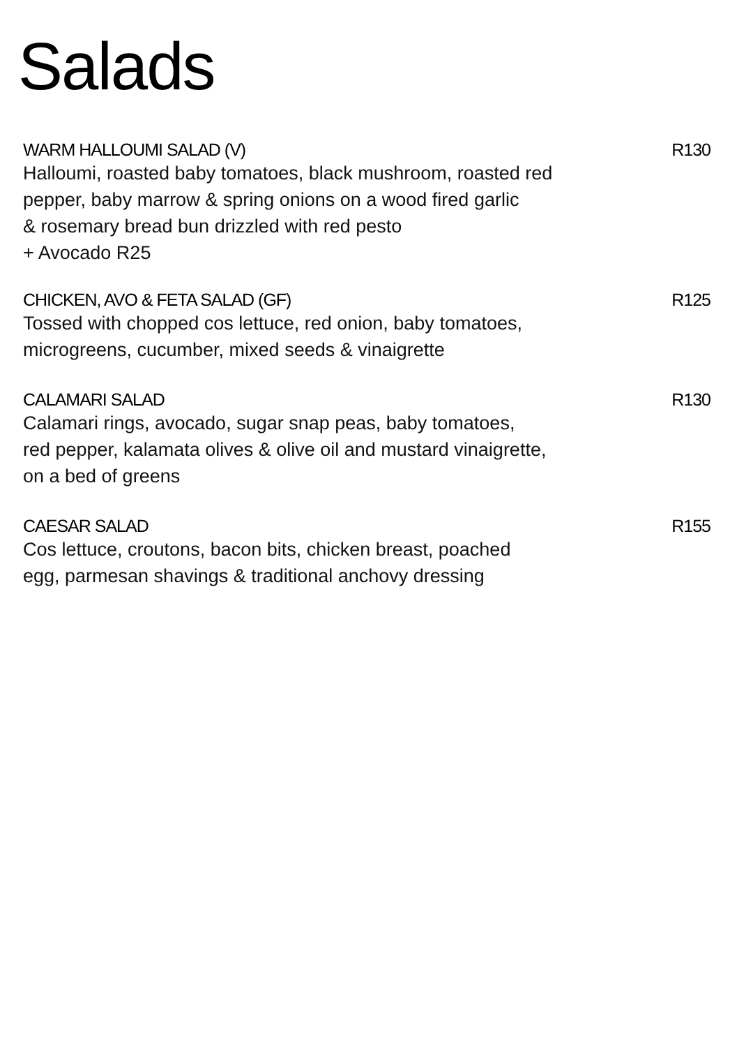Salads
WARM HALLOUMI SALAD (V) R130
Halloumi, roasted baby tomatoes, black mushroom, roasted red
pepper, baby marrow & spring onions on a wood fired garlic
& rosemary bread bun drizzled with red pesto
+ Avocado R25
CHICKEN, AVO & FETA SALAD (GF) R125
Tossed with chopped cos lettuce, red onion, baby tomatoes,
microgreens, cucumber, mixed seeds & vinaigrette
CALAMARI SALAD R130
Calamari rings, avocado, sugar snap peas, baby tomatoes,
red pepper, kalamata olives & olive oil and mustard vinaigrette,
on a bed of greens
CAESAR SALAD R155
Cos lettuce, croutons, bacon bits, chicken breast, poached
egg, parmesan shavings & traditional anchovy dressing